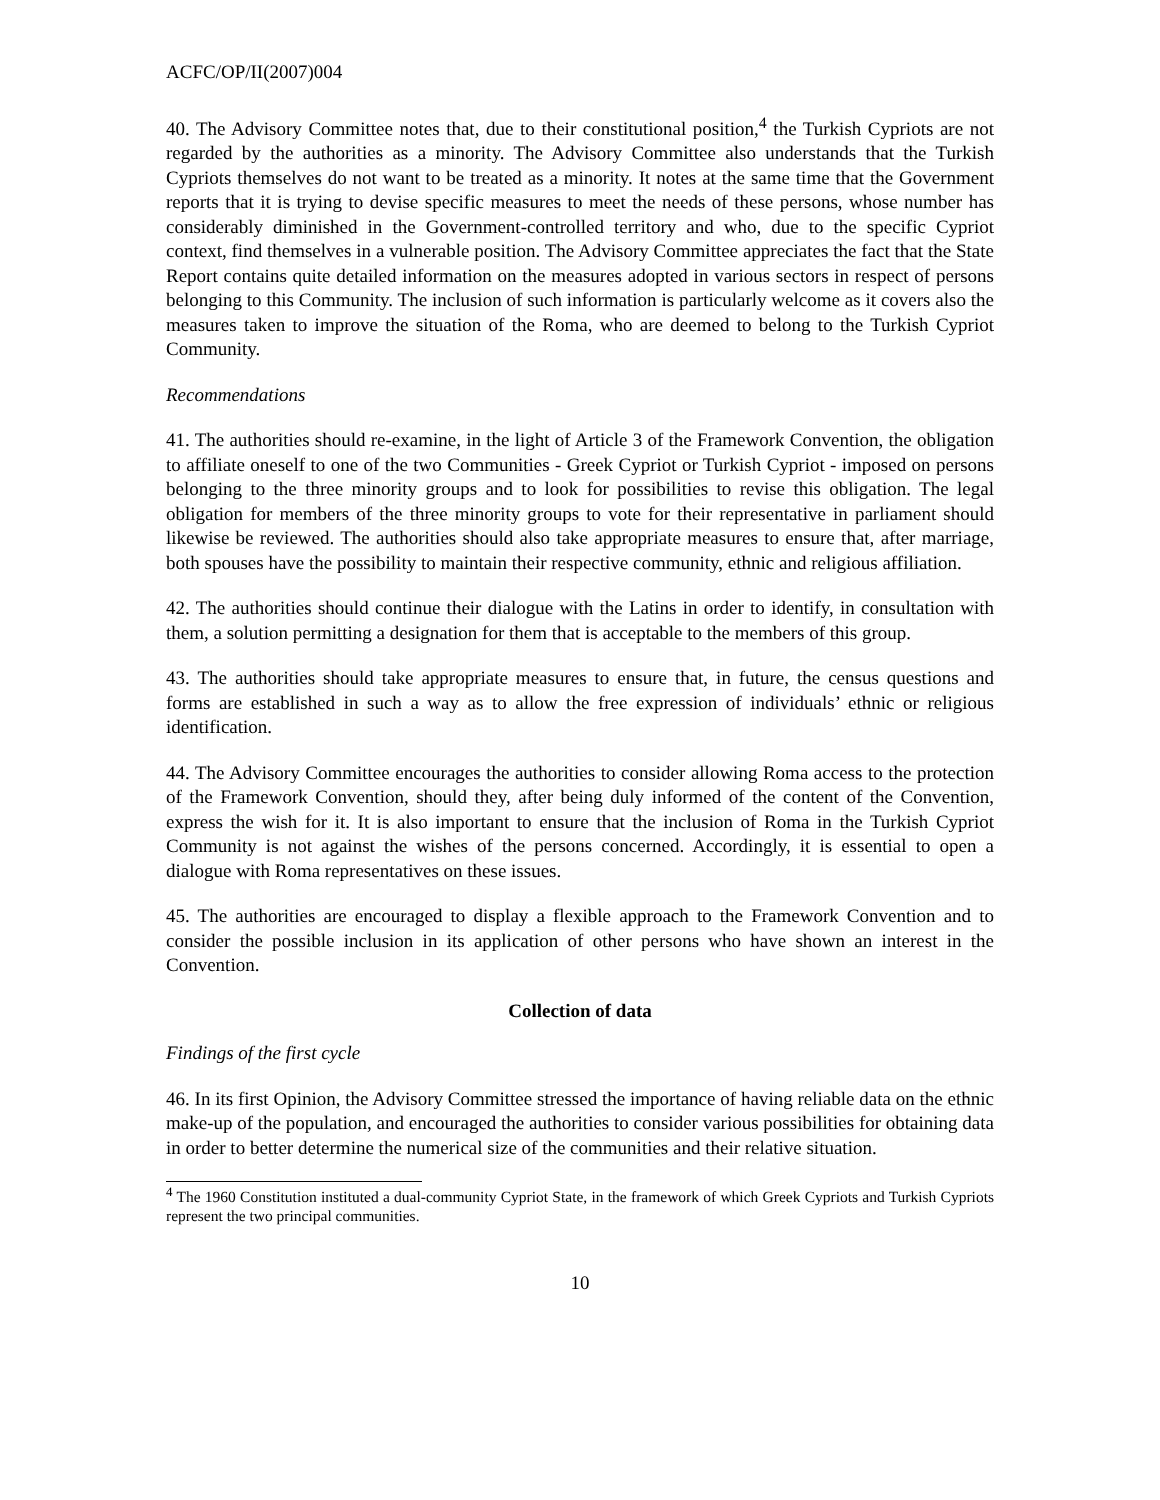ACFC/OP/II(2007)004
40. The Advisory Committee notes that, due to their constitutional position,<sup>4</sup> the Turkish Cypriots are not regarded by the authorities as a minority. The Advisory Committee also understands that the Turkish Cypriots themselves do not want to be treated as a minority. It notes at the same time that the Government reports that it is trying to devise specific measures to meet the needs of these persons, whose number has considerably diminished in the Government-controlled territory and who, due to the specific Cypriot context, find themselves in a vulnerable position. The Advisory Committee appreciates the fact that the State Report contains quite detailed information on the measures adopted in various sectors in respect of persons belonging to this Community. The inclusion of such information is particularly welcome as it covers also the measures taken to improve the situation of the Roma, who are deemed to belong to the Turkish Cypriot Community.
Recommendations
41. The authorities should re-examine, in the light of Article 3 of the Framework Convention, the obligation to affiliate oneself to one of the two Communities - Greek Cypriot or Turkish Cypriot - imposed on persons belonging to the three minority groups and to look for possibilities to revise this obligation. The legal obligation for members of the three minority groups to vote for their representative in parliament should likewise be reviewed. The authorities should also take appropriate measures to ensure that, after marriage, both spouses have the possibility to maintain their respective community, ethnic and religious affiliation.
42. The authorities should continue their dialogue with the Latins in order to identify, in consultation with them, a solution permitting a designation for them that is acceptable to the members of this group.
43. The authorities should take appropriate measures to ensure that, in future, the census questions and forms are established in such a way as to allow the free expression of individuals’ ethnic or religious identification.
44. The Advisory Committee encourages the authorities to consider allowing Roma access to the protection of the Framework Convention, should they, after being duly informed of the content of the Convention, express the wish for it. It is also important to ensure that the inclusion of Roma in the Turkish Cypriot Community is not against the wishes of the persons concerned. Accordingly, it is essential to open a dialogue with Roma representatives on these issues.
45. The authorities are encouraged to display a flexible approach to the Framework Convention and to consider the possible inclusion in its application of other persons who have shown an interest in the Convention.
Collection of data
Findings of the first cycle
46. In its first Opinion, the Advisory Committee stressed the importance of having reliable data on the ethnic make-up of the population, and encouraged the authorities to consider various possibilities for obtaining data in order to better determine the numerical size of the communities and their relative situation.
<sup>4</sup> The 1960 Constitution instituted a dual-community Cypriot State, in the framework of which Greek Cypriots and Turkish Cypriots represent the two principal communities.
10